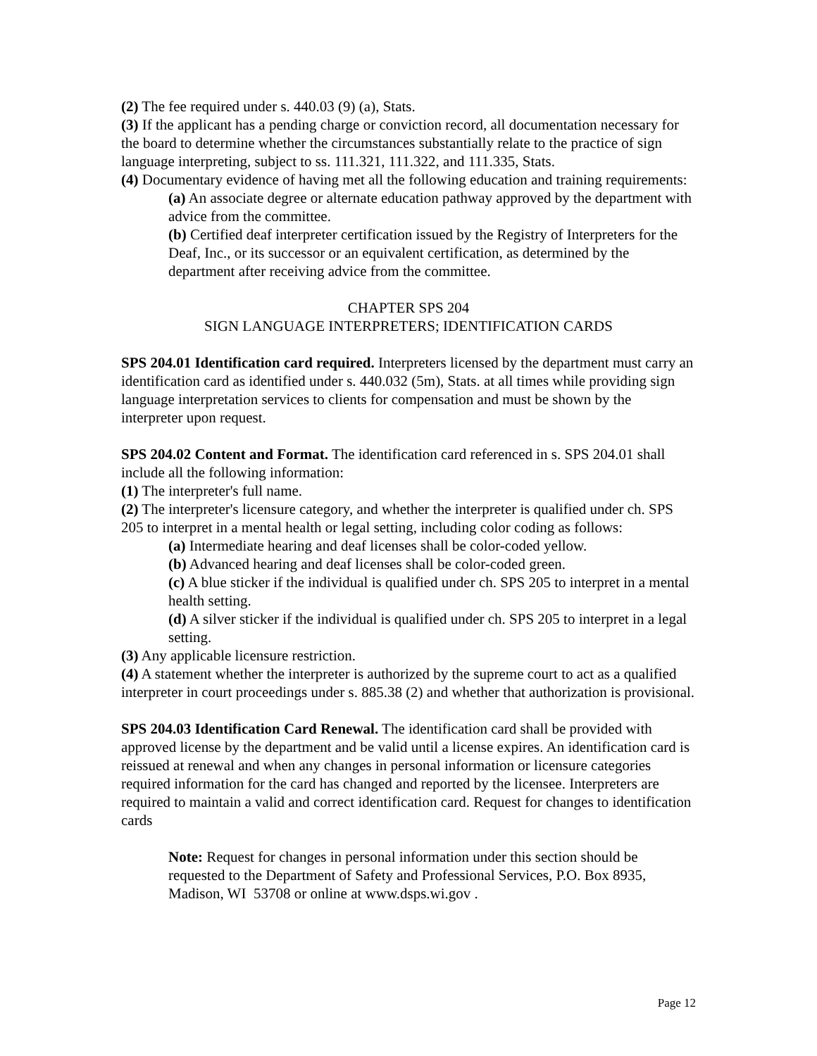(2) The fee required under s. 440.03 (9) (a), Stats.
(3) If the applicant has a pending charge or conviction record, all documentation necessary for the board to determine whether the circumstances substantially relate to the practice of sign language interpreting, subject to ss. 111.321, 111.322, and 111.335, Stats.
(4) Documentary evidence of having met all the following education and training requirements:
(a) An associate degree or alternate education pathway approved by the department with advice from the committee.
(b) Certified deaf interpreter certification issued by the Registry of Interpreters for the Deaf, Inc., or its successor or an equivalent certification, as determined by the department after receiving advice from the committee.
CHAPTER SPS 204
SIGN LANGUAGE INTERPRETERS; IDENTIFICATION CARDS
SPS 204.01 Identification card required. Interpreters licensed by the department must carry an identification card as identified under s. 440.032 (5m), Stats. at all times while providing sign language interpretation services to clients for compensation and must be shown by the interpreter upon request.
SPS 204.02 Content and Format. The identification card referenced in s. SPS 204.01 shall include all the following information:
(1) The interpreter's full name.
(2) The interpreter's licensure category, and whether the interpreter is qualified under ch. SPS 205 to interpret in a mental health or legal setting, including color coding as follows:
(a) Intermediate hearing and deaf licenses shall be color-coded yellow.
(b) Advanced hearing and deaf licenses shall be color-coded green.
(c) A blue sticker if the individual is qualified under ch. SPS 205 to interpret in a mental health setting.
(d) A silver sticker if the individual is qualified under ch. SPS 205 to interpret in a legal setting.
(3) Any applicable licensure restriction.
(4) A statement whether the interpreter is authorized by the supreme court to act as a qualified interpreter in court proceedings under s. 885.38 (2) and whether that authorization is provisional.
SPS 204.03 Identification Card Renewal. The identification card shall be provided with approved license by the department and be valid until a license expires. An identification card is reissued at renewal and when any changes in personal information or licensure categories required information for the card has changed and reported by the licensee. Interpreters are required to maintain a valid and correct identification card. Request for changes to identification cards
Note: Request for changes in personal information under this section should be requested to the Department of Safety and Professional Services, P.O. Box 8935, Madison, WI 53708 or online at www.dsps.wi.gov .
Page 12